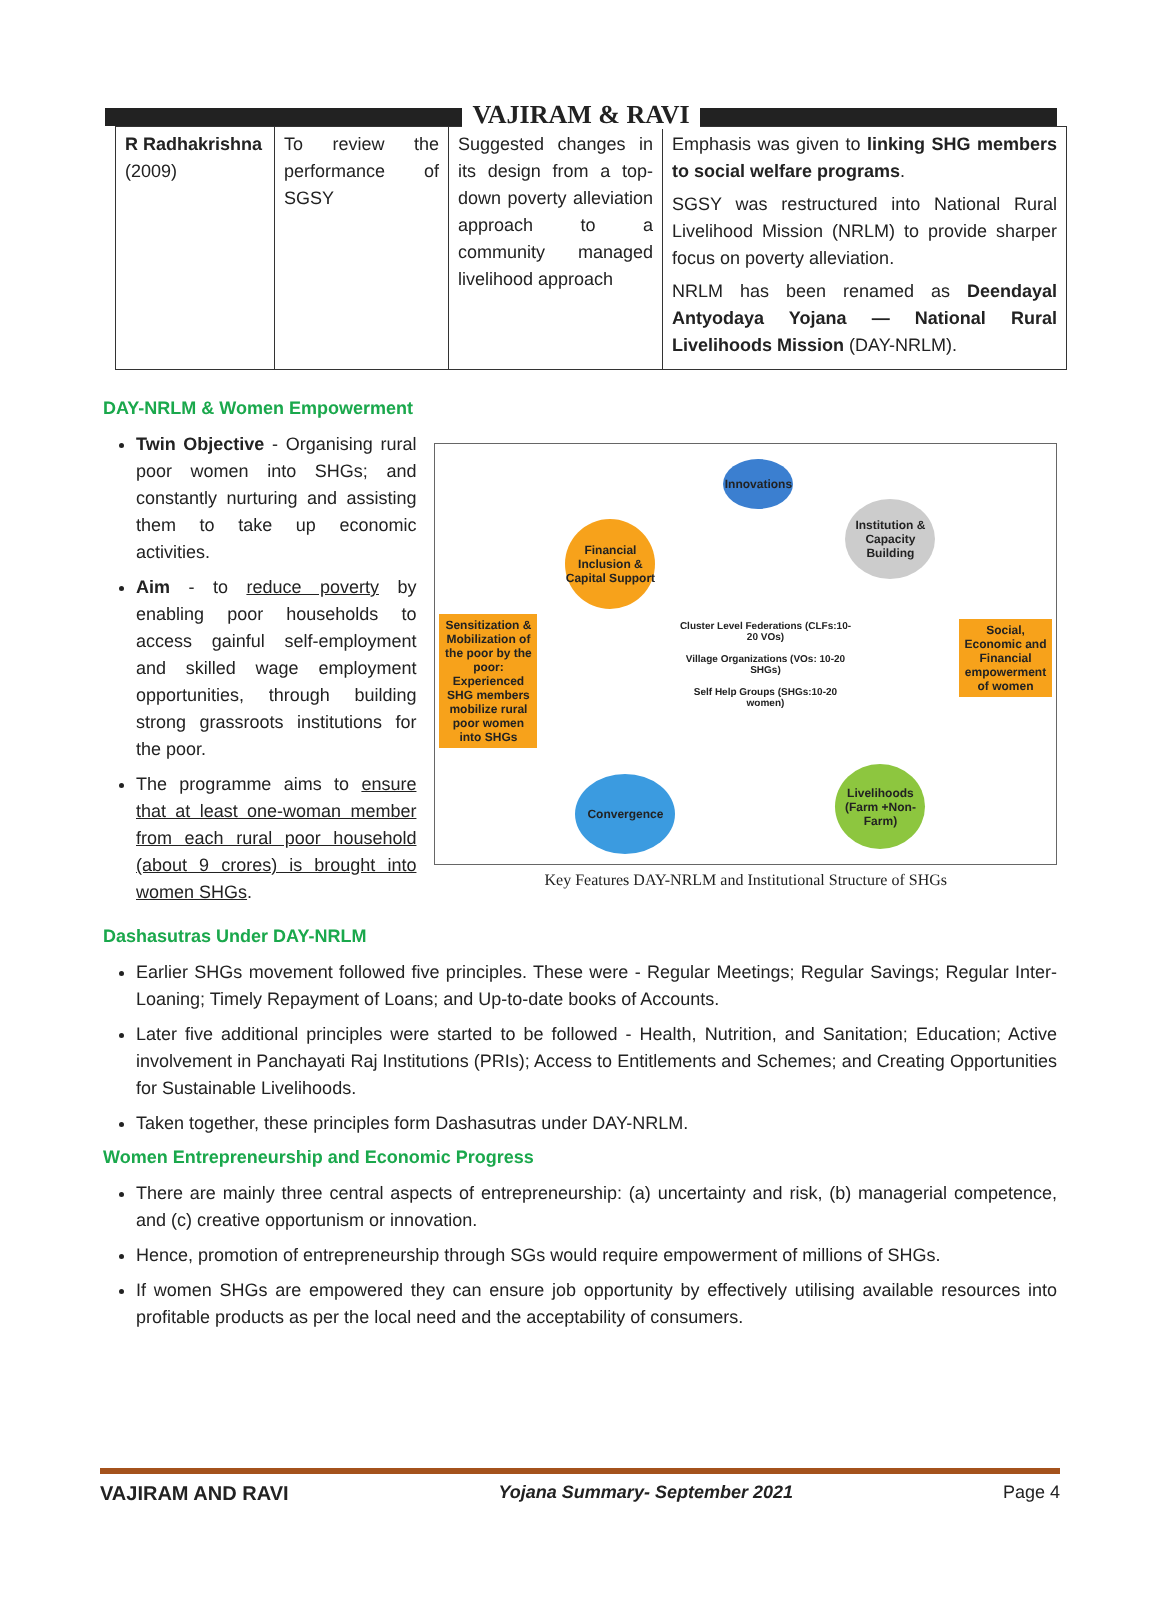VAJIRAM & RAVI
| R Radhakrishna (2009) | To review the performance of SGSY | Suggested changes in its design from a top-down poverty alleviation approach to a community managed livelihood approach | Emphasis was given to linking SHG members to social welfare programs . SGSY was restructured into National Rural Livelihood Mission (NRLM) to provide sharper focus on poverty alleviation. NRLM has been renamed as Deendayal Antyodaya Yojana — National Rural Livelihoods Mission (DAY-NRLM). |
DAY-NRLM & Women Empowerment
Twin Objective - Organising rural poor women into SHGs; and constantly nurturing and assisting them to take up economic activities.
Aim - to reduce poverty by enabling poor households to access gainful self-employment and skilled wage employment opportunities, through building strong grassroots institutions for the poor.
The programme aims to ensure that at least one-woman member from each rural poor household (about 9 crores) is brought into women SHGs.
Innovations
Financial Inclusion & Capital Support
Institution & Capacity Building
Sensitization & Mobilization of the poor by the poor: Experienced SHG members mobilize rural poor women into SHGs
Cluster Level Federations (CLFs:10-20 VOs)
Village Organizations (VOs: 10-20 SHGs)
Self Help Groups (SHGs:10-20 women)
Social, Economic and Financial empowerment of women
Convergence
Livelihoods (Farm +Non-Farm)
Key Features DAY-NRLM and Institutional Structure of SHGs
Dashasutras Under DAY-NRLM
Earlier SHGs movement followed five principles. These were - Regular Meetings; Regular Savings; Regular Inter-Loaning; Timely Repayment of Loans; and Up-to-date books of Accounts.
Later five additional principles were started to be followed - Health, Nutrition, and Sanitation; Education; Active involvement in Panchayati Raj Institutions (PRIs); Access to Entitlements and Schemes; and Creating Opportunities for Sustainable Livelihoods.
Taken together, these principles form Dashasutras under DAY-NRLM.
Women Entrepreneurship and Economic Progress
There are mainly three central aspects of entrepreneurship: (a) uncertainty and risk, (b) managerial competence, and (c) creative opportunism or innovation.
Hence, promotion of entrepreneurship through SGs would require empowerment of millions of SHGs.
If women SHGs are empowered they can ensure job opportunity by effectively utilising available resources into profitable products as per the local need and the acceptability of consumers.
VAJIRAM AND RAVI Yojana Summary- September 2021 Page 4